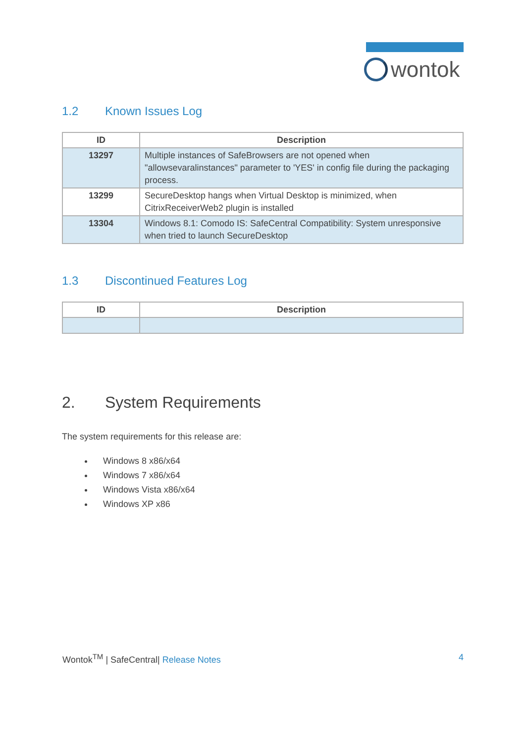wontok
1.2 Known Issues Log
| ID | Description |
| --- | --- |
| 13297 | Multiple instances of SafeBrowsers are not opened when "allowsevaralinstances" parameter to 'YES' in config file during the packaging process. |
| 13299 | SecureDesktop hangs when Virtual Desktop is minimized, when CitrixReceiverWeb2 plugin is installed |
| 13304 | Windows 8.1: Comodo IS: SafeCentral Compatibility: System unresponsive when tried to launch SecureDesktop |
1.3 Discontinued Features Log
| ID | Description |
| --- | --- |
2. System Requirements
The system requirements for this release are:
Windows 8 x86/x64
Windows 7 x86/x64
Windows Vista x86/x64
Windows XP x86
Wontok<sup>TM</sup> | SafeCentral| Release Notes
4